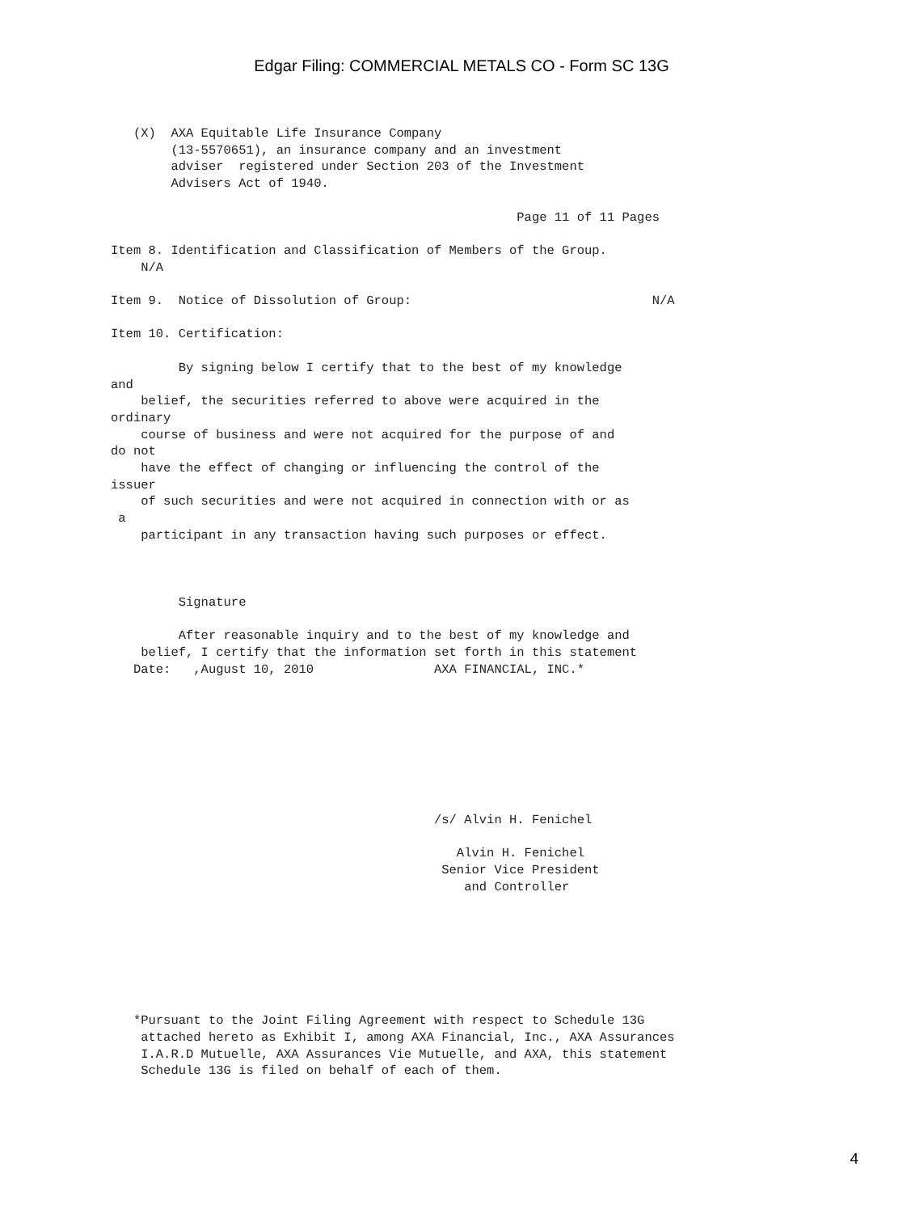Edgar Filing: COMMERCIAL METALS CO - Form SC 13G
   (X)  AXA Equitable Life Insurance Company
        (13-5570651), an insurance company and an investment
        adviser  registered under Section 203 of the Investment
        Advisers Act of 1940.

                                                      Page 11 of 11 Pages

Item 8. Identification and Classification of Members of the Group.
    N/A

Item 9.  Notice of Dissolution of Group:                                N/A

Item 10. Certification:

         By signing below I certify that to the best of my knowledge
and
    belief, the securities referred to above were acquired in the
ordinary
    course of business and were not acquired for the purpose of and
do not
    have the effect of changing or influencing the control of the
issuer
    of such securities and were not acquired in connection with or as
 a
    participant in any transaction having such purposes or effect.



         Signature

         After reasonable inquiry and to the best of my knowledge and
    belief, I certify that the information set forth in this statement
   Date:   ,August 10, 2010                AXA FINANCIAL, INC.*








                                           /s/ Alvin H. Fenichel

                                              Alvin H. Fenichel
                                            Senior Vice President
                                               and Controller







   *Pursuant to the Joint Filing Agreement with respect to Schedule 13G
    attached hereto as Exhibit I, among AXA Financial, Inc., AXA Assurances
    I.A.R.D Mutuelle, AXA Assurances Vie Mutuelle, and AXA, this statement
    Schedule 13G is filed on behalf of each of them.
4